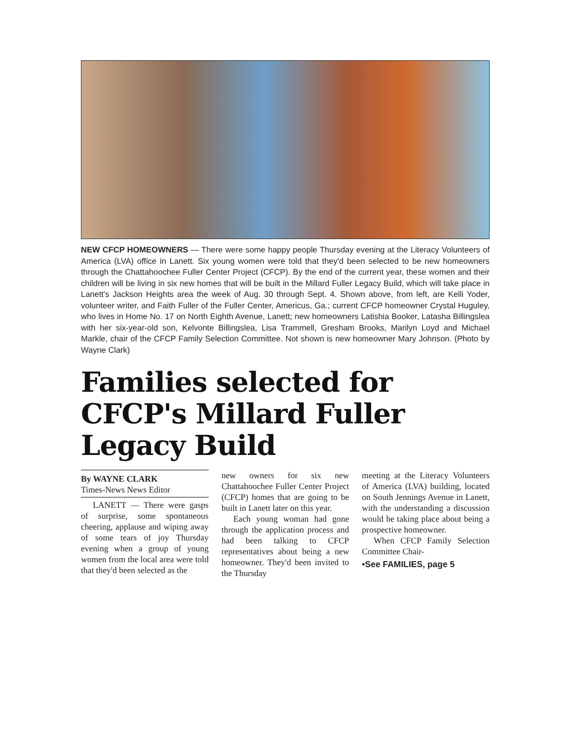NEW CFCP HOMEOWNERS — There were some happy people Thursday evening at the Literacy Volunteers of America (LVA) office in Lanett. Six young women were told that they'd been selected to be new homeowners through the Chattahoochee Fuller Center Project (CFCP). By the end of the current year, these women and their children will be living in six new homes that will be built in the Millard Fuller Legacy Build, which will take place in Lanett's Jackson Heights area the week of Aug. 30 through Sept. 4. Shown above, from left, are Kelli Yoder, volunteer writer, and Faith Fuller of the Fuller Center, Americus, Ga.; current CFCP homeowner Crystal Huguley, who lives in Home No. 17 on North Eighth Avenue, Lanett; new homeowners Latishia Booker, Latasha Billingslea with her six-year-old son, Kelvonte Billingslea, Lisa Trammell, Gresham Brooks, Marilyn Loyd and Michael Markle, chair of the CFCP Family Selection Committee. Not shown is new homeowner Mary Johnson. (Photo by Wayne Clark)
Families selected for CFCP's Millard Fuller Legacy Build
By WAYNE CLARK
Times-News News Editor
LANETT — There were gasps of surprise, some spontaneous cheering, applause and wiping away of some tears of joy Thursday evening when a group of young women from the local area were told that they'd been selected as the
new owners for six new Chattahoochee Fuller Center Project (CFCP) homes that are going to be built in Lanett later on this year.
Each young woman had gone through the application process and had been talking to CFCP representatives about being a new homeowner. They'd been invited to the Thursday
meeting at the Literacy Volunteers of America (LVA) building, located on South Jennings Avenue in Lanett, with the understanding a discussion would be taking place about being a prospective homeowner.
When CFCP Family Selection Committee Chair-
•See FAMILIES, page 5